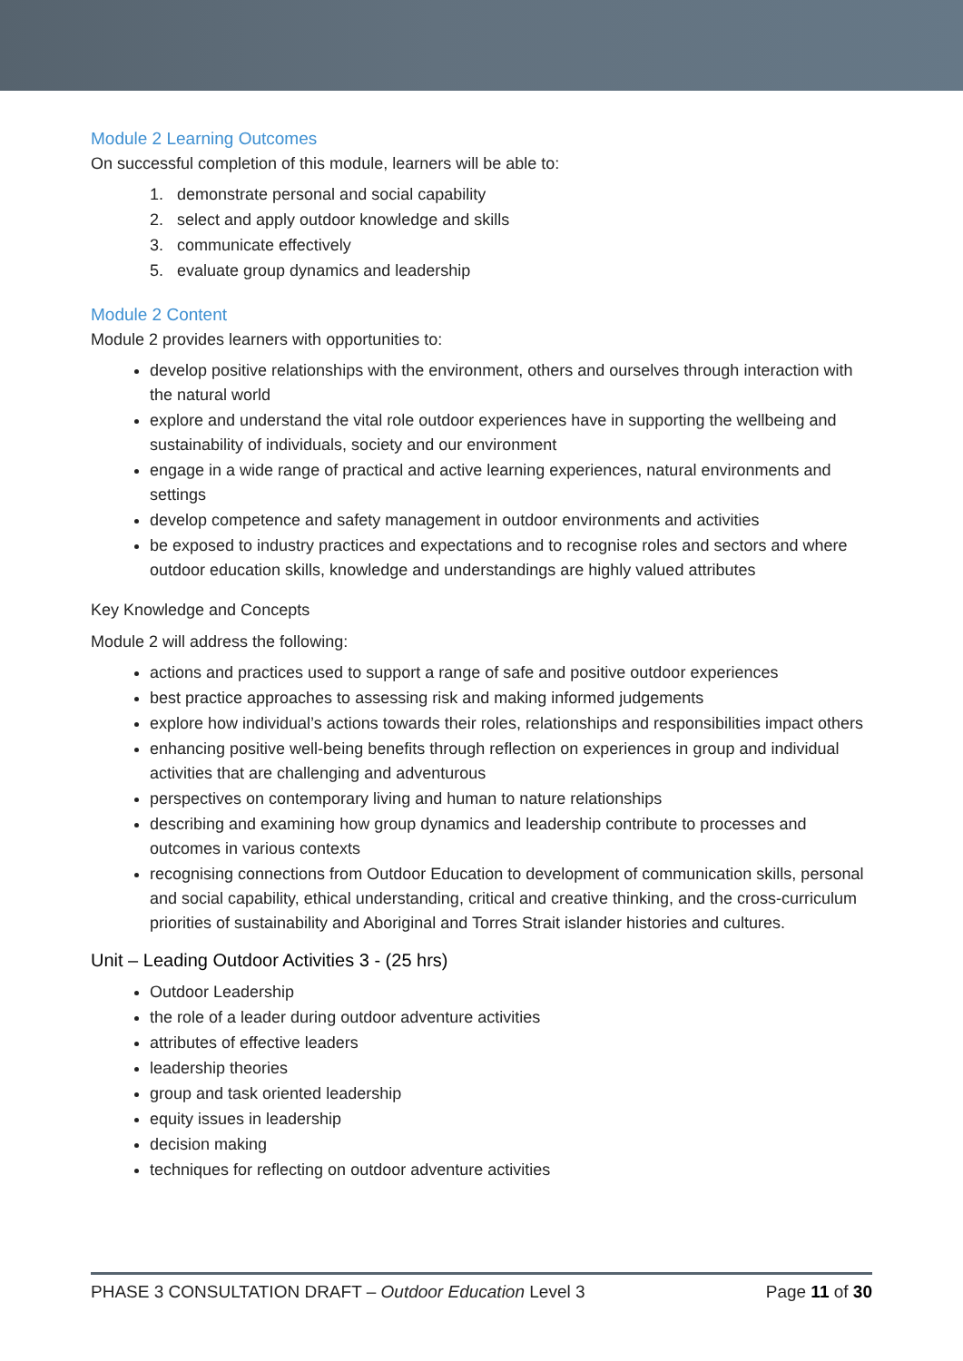Module 2 Learning Outcomes
On successful completion of this module, learners will be able to:
1. demonstrate personal and social capability
2. select and apply outdoor knowledge and skills
3. communicate effectively
5. evaluate group dynamics and leadership
Module 2 Content
Module 2 provides learners with opportunities to:
develop positive relationships with the environment, others and ourselves through interaction with the natural world
explore and understand the vital role outdoor experiences have in supporting the wellbeing and sustainability of individuals, society and our environment
engage in a wide range of practical and active learning experiences, natural environments and settings
develop competence and safety management in outdoor environments and activities
be exposed to industry practices and expectations and to recognise roles and sectors and where outdoor education skills, knowledge and understandings are highly valued attributes
Key Knowledge and Concepts
Module 2 will address the following:
actions and practices used to support a range of safe and positive outdoor experiences
best practice approaches to assessing risk and making informed judgements
explore how individual’s actions towards their roles, relationships and responsibilities impact others
enhancing positive well-being benefits through reflection on experiences in group and individual activities that are challenging and adventurous
perspectives on contemporary living and human to nature relationships
describing and examining how group dynamics and leadership contribute to processes and outcomes in various contexts
recognising connections from Outdoor Education to development of communication skills, personal and social capability, ethical understanding, critical and creative thinking, and the cross-curriculum priorities of sustainability and Aboriginal and Torres Strait islander histories and cultures.
Unit – Leading Outdoor Activities 3 - (25 hrs)
Outdoor Leadership
the role of a leader during outdoor adventure activities
attributes of effective leaders
leadership theories
group and task oriented leadership
equity issues in leadership
decision making
techniques for reflecting on outdoor adventure activities
PHASE 3 CONSULTATION DRAFT – Outdoor Education Level 3 Page 11 of 30